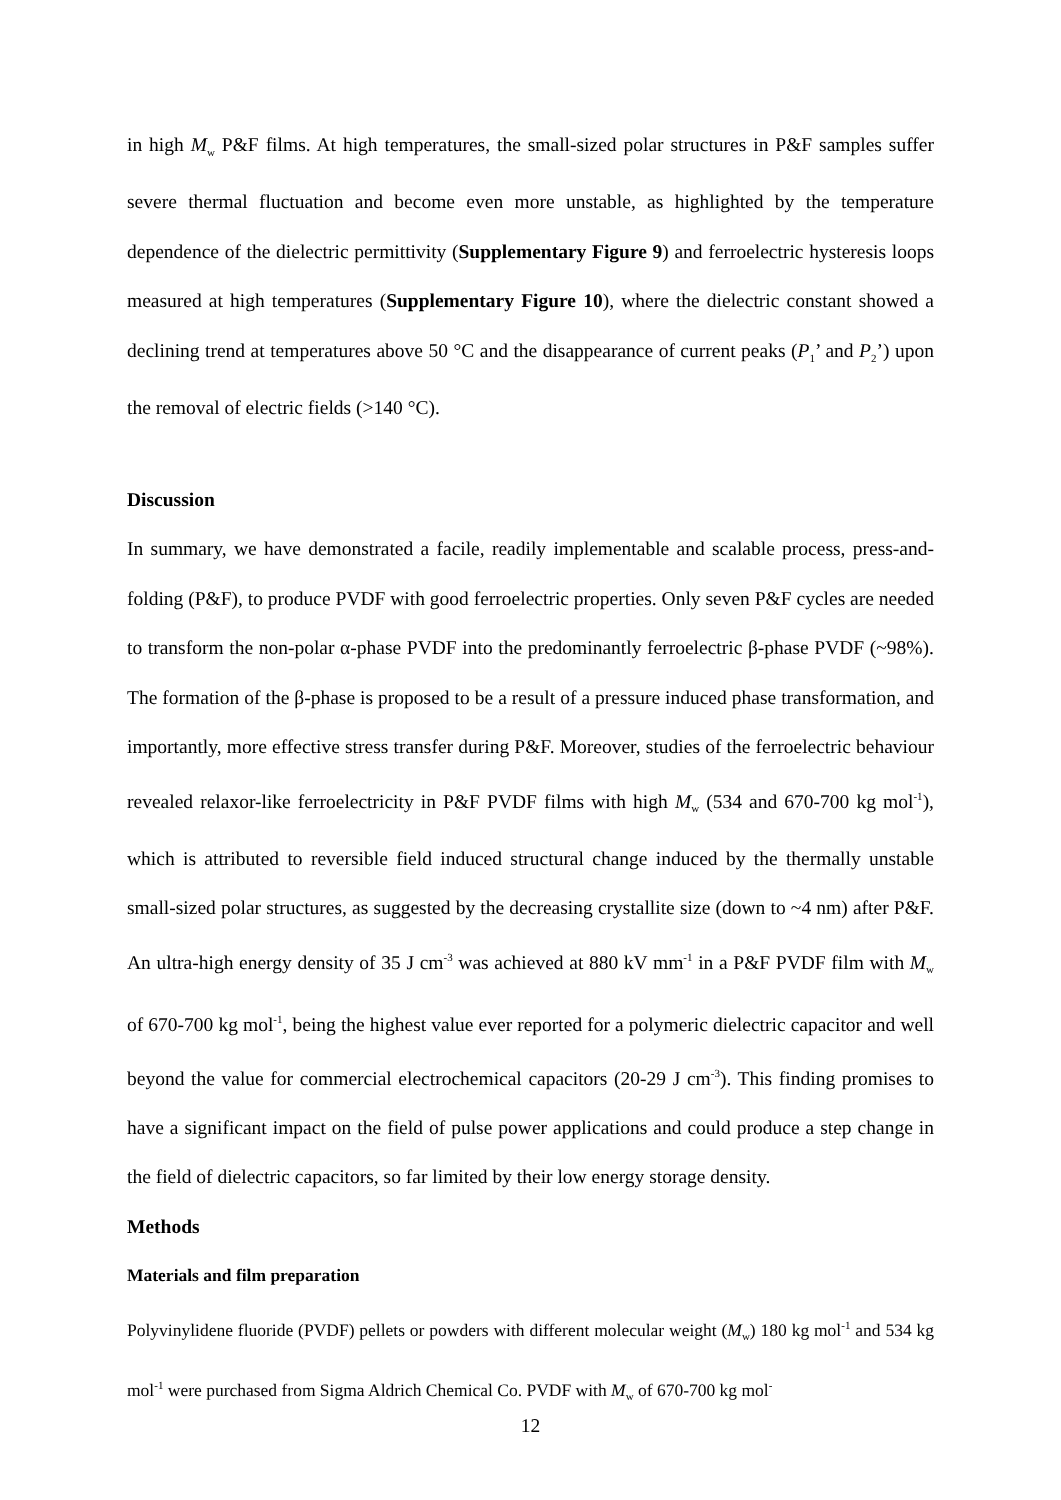in high M<sub>w</sub> P&F films. At high temperatures, the small-sized polar structures in P&F samples suffer severe thermal fluctuation and become even more unstable, as highlighted by the temperature dependence of the dielectric permittivity (Supplementary Figure 9) and ferroelectric hysteresis loops measured at high temperatures (Supplementary Figure 10), where the dielectric constant showed a declining trend at temperatures above 50 °C and the disappearance of current peaks (P<sub>1</sub>’ and P<sub>2</sub>’) upon the removal of electric fields (>140 °C).
Discussion
In summary, we have demonstrated a facile, readily implementable and scalable process, press-and-folding (P&F), to produce PVDF with good ferroelectric properties. Only seven P&F cycles are needed to transform the non-polar α-phase PVDF into the predominantly ferroelectric β-phase PVDF (~98%). The formation of the β-phase is proposed to be a result of a pressure induced phase transformation, and importantly, more effective stress transfer during P&F. Moreover, studies of the ferroelectric behaviour revealed relaxor-like ferroelectricity in P&F PVDF films with high M<sub>w</sub> (534 and 670-700 kg mol<sup>-1</sup>), which is attributed to reversible field induced structural change induced by the thermally unstable small-sized polar structures, as suggested by the decreasing crystallite size (down to ~4 nm) after P&F. An ultra-high energy density of 35 J cm<sup>-3</sup> was achieved at 880 kV mm<sup>-1</sup> in a P&F PVDF film with M<sub>w</sub> of 670-700 kg mol<sup>-1</sup>, being the highest value ever reported for a polymeric dielectric capacitor and well beyond the value for commercial electrochemical capacitors (20-29 J cm<sup>-3</sup>). This finding promises to have a significant impact on the field of pulse power applications and could produce a step change in the field of dielectric capacitors, so far limited by their low energy storage density.
Methods
Materials and film preparation
Polyvinylidene fluoride (PVDF) pellets or powders with different molecular weight (M<sub>w</sub>) 180 kg mol<sup>-1</sup> and 534 kg mol<sup>-1</sup> were purchased from Sigma Aldrich Chemical Co. PVDF with M<sub>w</sub> of 670-700 kg mol<sup>-</sup>
12